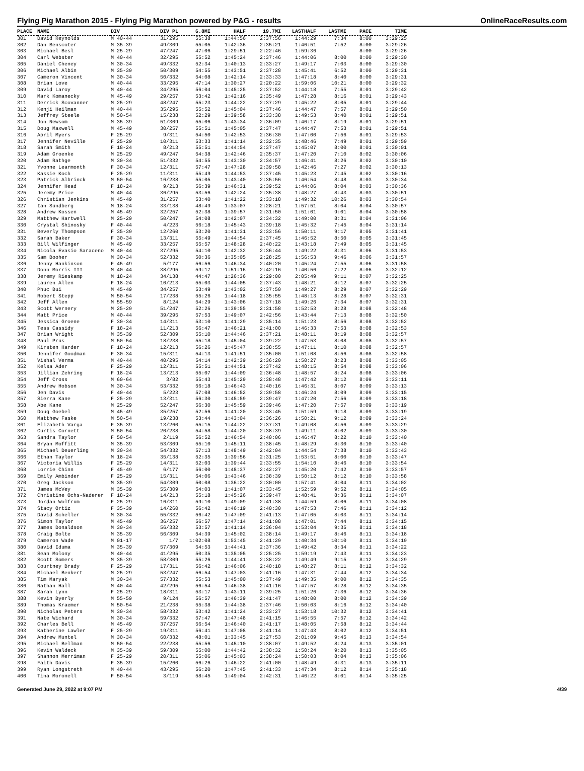Flying Pig Marathon 2015 - Flying Pig Marathon powered by P&G - results OnlineRaceResults.com
| PLACE | NAME | DIV | DIV PL | 6.8MI | HALF | 19.7MI | LASTHALF | LASTMI | PACE | TIME |
| --- | --- | --- | --- | --- | --- | --- | --- | --- | --- | --- |
| 301 | David Reynolds | M 40-44 | 31/295 | 55:38 | 1:44:56 | 2:37:56 | 1:44:29 | 7:34 | 8:00 | 3:29:25 |
| 302 | Dan Benscoter | M 35-39 | 49/309 | 55:05 | 1:42:36 | 2:35:21 | 1:46:51 | 7:52 | 8:00 | 3:29:26 |
| 303 | Michael Besl | M 25-29 | 47/247 | 47:06 | 1:29:51 | 2:22:46 | 1:59:36 | | 8:00 | 3:29:26 |
| 304 | Carl Webster | M 40-44 | 32/295 | 55:52 | 1:45:24 | 2:37:46 | 1:44:06 | 8:00 | 8:00 | 3:29:30 |
| 305 | Daniel Cheney | M 30-34 | 49/332 | 52:34 | 1:40:13 | 2:33:27 | 1:49:17 | 7:03 | 8:00 | 3:29:30 |
| 306 | Michael Albin | M 35-39 | 50/309 | 54:55 | 1:43:51 | 2:37:28 | 1:45:41 | 6:52 | 8:00 | 3:29:31 |
| 307 | Cameron Vincent | M 30-34 | 50/332 | 54:08 | 1:42:14 | 2:33:33 | 1:47:18 | 8:40 | 8:00 | 3:29:31 |
| 308 | Brian Love | M 40-44 | 33/295 | 47:14 | 1:30:27 | 2:20:22 | 1:59:06 | 10:21 | 8:00 | 3:29:32 |
| 309 | David Laroy | M 40-44 | 34/295 | 56:04 | 1:45:25 | 2:37:52 | 1:44:18 | 7:55 | 8:01 | 3:29:42 |
| 310 | Mark Komanecky | M 45-49 | 29/257 | 53:42 | 1:42:16 | 2:35:49 | 1:47:28 | 8:16 | 8:01 | 3:29:43 |
| 311 | Derrick Scovanner | M 25-29 | 48/247 | 55:23 | 1:44:22 | 2:37:29 | 1:45:22 | 8:05 | 8:01 | 3:29:44 |
| 312 | Kenji Heilman | M 40-44 | 35/295 | 55:52 | 1:45:04 | 2:37:46 | 1:44:47 | 7:57 | 8:01 | 3:29:50 |
| 313 | Jeffrey Steele | M 50-54 | 15/238 | 52:29 | 1:39:58 | 2:33:38 | 1:49:53 | 8:40 | 8:01 | 3:29:51 |
| 314 | Jon Newsom | M 35-39 | 51/309 | 55:06 | 1:43:34 | 2:36:09 | 1:46:17 | 8:19 | 8:01 | 3:29:51 |
| 315 | Doug Maxwell | M 45-49 | 30/257 | 55:51 | 1:45:05 | 2:37:47 | 1:44:47 | 7:53 | 8:01 | 3:29:51 |
| 316 | April Myers | F 25-29 | 9/311 | 54:50 | 1:42:53 | 2:36:30 | 1:47:00 | 7:56 | 8:01 | 3:29:53 |
| 317 | Jennifer Neville | F 25-29 | 10/311 | 53:33 | 1:41:14 | 2:32:35 | 1:48:46 | 7:49 | 8:01 | 3:29:59 |
| 318 | Sarah Smith | F 18-24 | 8/213 | 55:51 | 1:44:54 | 2:37:47 | 1:45:07 | 8:00 | 8:01 | 3:30:01 |
| 319 | Adam Groenke | M 25-29 | 49/247 | 54:38 | 1:42:46 | 2:35:37 | 1:47:20 | 7:10 | 8:02 | 3:30:06 |
| 320 | Adam Rathge | M 30-34 | 51/332 | 54:55 | 1:43:30 | 2:34:57 | 1:46:41 | 8:26 | 8:02 | 3:30:10 |
| 321 | Yvonne Learmonth | F 30-34 | 12/311 | 57:47 | 1:47:28 | 2:39:58 | 1:42:46 | 7:27 | 8:02 | 3:30:13 |
| 322 | Kassie Koch | F 25-29 | 11/311 | 55:49 | 1:44:53 | 2:37:45 | 1:45:23 | 7:45 | 8:02 | 3:30:16 |
| 323 | Patrick Albrinck | M 50-54 | 16/238 | 55:05 | 1:43:40 | 2:35:56 | 1:46:54 | 8:48 | 8:03 | 3:30:34 |
| 324 | Jennifer Head | F 18-24 | 9/213 | 56:39 | 1:46:31 | 2:39:52 | 1:44:06 | 8:04 | 8:03 | 3:30:36 |
| 325 | Jeremy Price | M 40-44 | 36/295 | 53:56 | 1:42:24 | 2:35:38 | 1:48:27 | 8:43 | 8:03 | 3:30:51 |
| 326 | Christian Jenkins | M 45-49 | 31/257 | 53:40 | 1:41:22 | 2:33:18 | 1:49:32 | 10:26 | 8:03 | 3:30:54 |
| 327 | Ian Sundberg | M 18-24 | 33/138 | 48:49 | 1:33:07 | 2:28:21 | 1:57:51 | 8:04 | 8:04 | 3:30:57 |
| 328 | Andrew Kossen | M 45-49 | 32/257 | 52:38 | 1:39:57 | 2:31:50 | 1:51:01 | 9:01 | 8:04 | 3:30:58 |
| 329 | Matthew Hartwell | M 25-29 | 50/247 | 54:08 | 1:42:07 | 2:34:32 | 1:49:00 | 8:31 | 8:04 | 3:31:06 |
| 330 | Crystal Shinosky | F 40-44 | 4/223 | 56:18 | 1:45:43 | 2:39:18 | 1:45:32 | 7:45 | 8:04 | 3:31:14 |
| 331 | Beverly Thompson | F 35-39 | 12/260 | 53:20 | 1:41:31 | 2:33:56 | 1:50:11 | 9:17 | 8:05 | 3:31:41 |
| 332 | Sarah Baker | F 30-34 | 13/311 | 55:49 | 1:44:54 | 2:37:45 | 1:46:52 | 8:50 | 8:05 | 3:31:45 |
| 333 | Bill Wilfinger | M 45-49 | 33/257 | 55:57 | 1:48:28 | 2:40:22 | 1:43:18 | 7:49 | 8:05 | 3:31:45 |
| 334 | Nicola Evasio Saraceno | M 40-44 | 37/295 | 54:10 | 1:42:32 | 2:36:44 | 1:49:22 | 8:31 | 8:06 | 3:31:53 |
| 335 | Sam Booher | M 30-34 | 52/332 | 50:36 | 1:35:05 | 2:28:25 | 1:56:53 | 9:46 | 8:06 | 3:31:57 |
| 336 | Jenny Hankinson | F 45-49 | 5/177 | 56:56 | 1:46:34 | 2:40:20 | 1:45:24 | 7:55 | 8:06 | 3:31:58 |
| 337 | Donn Morris III | M 40-44 | 38/295 | 59:17 | 1:51:16 | 2:42:16 | 1:40:56 | 7:22 | 8:06 | 3:32:12 |
| 338 | Jeremy Rieskamp | M 18-24 | 34/138 | 44:47 | 1:26:36 | 2:29:00 | 2:05:49 | 9:11 | 8:07 | 3:32:25 |
| 339 | Lauren Allen | F 18-24 | 10/213 | 55:03 | 1:44:05 | 2:37:43 | 1:48:21 | 8:12 | 8:07 | 3:32:25 |
| 340 | Phuc Bui | M 45-49 | 34/257 | 53:49 | 1:43:02 | 2:37:50 | 1:49:27 | 8:29 | 8:07 | 3:32:29 |
| 341 | Robert Stepp | M 50-54 | 17/238 | 55:26 | 1:44:18 | 2:35:55 | 1:48:13 | 8:28 | 8:07 | 3:32:31 |
| 342 | Jeff Allen | M 55-59 | 8/124 | 54:29 | 1:43:06 | 2:37:18 | 1:49:26 | 7:34 | 8:07 | 3:32:31 |
| 343 | Scott Wernery | M 25-29 | 51/247 | 52:26 | 1:39:55 | 2:31:58 | 1:52:53 | 8:28 | 8:08 | 3:32:48 |
| 344 | Matt Price | M 40-44 | 39/295 | 57:53 | 1:49:07 | 2:42:56 | 1:43:44 | 7:13 | 8:08 | 3:32:50 |
| 345 | Jessica Groene | F 30-34 | 14/311 | 53:10 | 1:41:29 | 2:35:14 | 1:51:23 | 8:56 | 8:08 | 3:32:52 |
| 346 | Tess Cassidy | F 18-24 | 11/213 | 56:47 | 1:46:21 | 2:41:00 | 1:46:33 | 7:53 | 8:08 | 3:32:53 |
| 347 | Brian Wright | M 35-39 | 52/309 | 55:10 | 1:44:46 | 2:37:21 | 1:48:11 | 8:19 | 8:08 | 3:32:57 |
| 348 | Paul Prus | M 50-54 | 18/238 | 55:18 | 1:45:04 | 2:39:22 | 1:47:53 | 8:08 | 8:08 | 3:32:57 |
| 349 | Kirsten Harder | F 18-24 | 12/213 | 56:26 | 1:45:47 | 2:38:55 | 1:47:11 | 8:10 | 8:08 | 3:32:57 |
| 350 | Jennifer Goodman | F 30-34 | 15/311 | 54:13 | 1:41:51 | 2:35:00 | 1:51:08 | 8:56 | 8:08 | 3:32:58 |
| 351 | Vishal Verma | M 40-44 | 40/295 | 54:14 | 1:42:39 | 2:36:20 | 1:50:27 | 8:23 | 8:08 | 3:33:05 |
| 352 | Kelsa Ader | F 25-29 | 12/311 | 55:51 | 1:44:51 | 2:37:42 | 1:48:15 | 8:54 | 8:08 | 3:33:06 |
| 353 | Jillian Zehring | F 18-24 | 13/213 | 55:07 | 1:44:09 | 2:36:48 | 1:48:57 | 8:24 | 8:08 | 3:33:06 |
| 354 | Jeff Cross | M 60-64 | 3/82 | 55:43 | 1:45:29 | 2:38:48 | 1:47:42 | 8:12 | 8:09 | 3:33:11 |
| 355 | Andrew Hobson | M 30-34 | 53/332 | 56:18 | 1:46:43 | 2:40:16 | 1:46:31 | 8:07 | 8:09 | 3:33:13 |
| 356 | Jen Davis | F 40-44 | 5/223 | 57:08 | 1:46:52 | 2:39:58 | 1:46:24 | 8:09 | 8:09 | 3:33:15 |
| 357 | Sierra Kane | F 25-29 | 13/311 | 56:30 | 1:45:59 | 2:39:47 | 1:47:20 | 7:56 | 8:09 | 3:33:18 |
| 358 | Abe Kane | M 25-29 | 52/247 | 56:30 | 1:45:59 | 2:39:46 | 1:47:20 | 7:57 | 8:09 | 3:33:19 |
| 359 | Doug Goebel | M 45-49 | 35/257 | 52:56 | 1:41:20 | 2:33:45 | 1:51:59 | 9:18 | 8:09 | 3:33:19 |
| 360 | Matthew Faske | M 50-54 | 19/238 | 53:44 | 1:43:04 | 2:36:26 | 1:50:21 | 9:12 | 8:09 | 3:33:24 |
| 361 | Elizabeth Varga | F 35-39 | 13/260 | 55:15 | 1:44:22 | 2:37:31 | 1:49:08 | 8:56 | 8:09 | 3:33:29 |
| 362 | Curtis Cornett | M 50-54 | 20/238 | 54:58 | 1:44:20 | 2:38:39 | 1:49:11 | 8:02 | 8:09 | 3:33:30 |
| 363 | Sandra Taylor | F 50-54 | 2/119 | 56:52 | 1:46:54 | 2:40:06 | 1:46:47 | 8:22 | 8:10 | 3:33:40 |
| 364 | Bryan Moffitt | M 35-39 | 53/309 | 55:10 | 1:45:11 | 2:38:45 | 1:48:29 | 8:30 | 8:10 | 3:33:40 |
| 365 | Michael Deuerling | M 30-34 | 54/332 | 57:13 | 1:48:49 | 2:42:04 | 1:44:54 | 7:38 | 8:10 | 3:33:43 |
| 366 | Ethan Taylor | M 18-24 | 35/138 | 52:35 | 1:39:56 | 2:31:25 | 1:53:51 | 8:00 | 8:10 | 3:33:47 |
| 367 | Victoria Willis | F 25-29 | 14/311 | 52:03 | 1:39:44 | 2:33:55 | 1:54:10 | 8:46 | 8:10 | 3:33:54 |
| 368 | Lorrie Chinn | F 45-49 | 6/177 | 56:00 | 1:48:37 | 2:42:27 | 1:45:20 | 7:42 | 8:10 | 3:33:57 |
| 369 | Emily Ambinder | F 25-29 | 15/311 | 54:06 | 1:43:46 | 2:38:39 | 1:50:12 | 8:12 | 8:10 | 3:33:58 |
| 370 | Greg Jackson | M 35-39 | 54/309 | 50:08 | 1:36:22 | 2:30:00 | 1:57:41 | 8:04 | 8:11 | 3:34:02 |
| 371 | James McVey | M 35-39 | 55/309 | 54:03 | 1:41:07 | 2:33:45 | 1:52:59 | 9:52 | 8:11 | 3:34:05 |
| 372 | Christine Ochs-Naderer | F 18-24 | 14/213 | 55:18 | 1:45:26 | 2:39:47 | 1:48:41 | 8:36 | 8:11 | 3:34:07 |
| 373 | Jordan Wolfrum | F 25-29 | 16/311 | 59:10 | 1:49:09 | 2:41:38 | 1:44:59 | 8:06 | 8:11 | 3:34:08 |
| 374 | Stacy Ortiz | F 35-39 | 14/260 | 56:42 | 1:46:19 | 2:40:30 | 1:47:53 | 7:46 | 8:11 | 3:34:12 |
| 375 | David Scheller | M 30-34 | 55/332 | 56:42 | 1:47:09 | 2:41:13 | 1:47:05 | 8:03 | 8:11 | 3:34:14 |
| 376 | Simon Taylor | M 45-49 | 36/257 | 56:57 | 1:47:14 | 2:41:08 | 1:47:01 | 7:44 | 8:11 | 3:34:15 |
| 377 | James Donaldson | M 30-34 | 56/332 | 53:57 | 1:41:14 | 2:36:04 | 1:53:04 | 9:35 | 8:11 | 3:34:18 |
| 378 | Craig Bolte | M 35-39 | 56/309 | 54:39 | 1:45:02 | 2:38:14 | 1:49:17 | 8:46 | 8:11 | 3:34:18 |
| 379 | Cameron Wade | M 01-17 | 1/7 | 1:02:08 | 1:53:45 | 2:41:29 | 1:40:34 | 10:10 | 8:11 | 3:34:19 |
| 380 | David Iduma | M 35-39 | 57/309 | 54:53 | 1:44:41 | 2:37:36 | 1:49:42 | 8:34 | 8:11 | 3:34:22 |
| 381 | Sean Molony | M 40-44 | 41/295 | 50:35 | 1:35:05 | 2:25:25 | 1:59:19 | 7:43 | 8:11 | 3:34:23 |
| 382 | Scott Somers | M 35-39 | 58/309 | 55:26 | 1:44:41 | 2:38:22 | 1:49:49 | 9:15 | 8:12 | 3:34:29 |
| 383 | Courtney Brady | F 25-29 | 17/311 | 56:42 | 1:46:06 | 2:40:18 | 1:48:27 | 8:11 | 8:12 | 3:34:32 |
| 384 | Michael Benkert | M 25-29 | 53/247 | 56:54 | 1:47:03 | 2:41:16 | 1:47:31 | 7:44 | 8:12 | 3:34:34 |
| 385 | Tim Maryak | M 30-34 | 57/332 | 55:53 | 1:45:00 | 2:37:49 | 1:49:35 | 9:00 | 8:12 | 3:34:35 |
| 386 | Nathan Hall | M 40-44 | 42/295 | 56:54 | 1:46:38 | 2:41:16 | 1:47:57 | 8:28 | 8:12 | 3:34:35 |
| 387 | Sarah Lynn | F 25-29 | 18/311 | 53:17 | 1:43:11 | 2:39:25 | 1:51:26 | 7:36 | 8:12 | 3:34:36 |
| 388 | Kevin Byerly | M 55-59 | 9/124 | 56:57 | 1:46:39 | 2:41:47 | 1:48:00 | 8:00 | 8:12 | 3:34:39 |
| 389 | Thomas Kraemer | M 50-54 | 21/238 | 55:38 | 1:44:38 | 2:37:46 | 1:50:03 | 8:16 | 8:12 | 3:34:40 |
| 390 | Nicholas Peters | M 30-34 | 58/332 | 53:42 | 1:41:24 | 2:33:27 | 1:53:18 | 10:32 | 8:12 | 3:34:41 |
| 391 | Nate Wichard | M 30-34 | 59/332 | 57:47 | 1:47:48 | 2:41:15 | 1:46:55 | 7:57 | 8:12 | 3:34:42 |
| 392 | Charles Bell | M 45-49 | 37/257 | 56:54 | 1:46:40 | 2:41:17 | 1:48:05 | 7:58 | 8:12 | 3:34:44 |
| 393 | Katherine Lawler | F 25-29 | 19/311 | 56:41 | 1:47:08 | 2:41:14 | 1:47:43 | 8:02 | 8:12 | 3:34:51 |
| 394 | Andrew Muntel | M 30-34 | 60/332 | 48:01 | 1:33:45 | 2:27:53 | 2:01:09 | 9:45 | 8:13 | 3:34:54 |
| 395 | Michael Bellman | M 50-54 | 22/238 | 55:56 | 1:45:10 | 2:38:07 | 1:49:52 | 8:24 | 8:13 | 3:35:01 |
| 396 | Kevin Waldeck | M 35-39 | 59/309 | 55:00 | 1:44:42 | 2:38:32 | 1:50:24 | 9:20 | 8:13 | 3:35:05 |
| 397 | Shannon Merriman | F 25-29 | 20/311 | 55:06 | 1:45:03 | 2:38:24 | 1:50:03 | 8:04 | 8:13 | 3:35:06 |
| 398 | Faith Davis | F 35-39 | 15/260 | 56:26 | 1:46:22 | 2:41:00 | 1:48:49 | 8:31 | 8:13 | 3:35:11 |
| 399 | Ryan Longstreth | M 40-44 | 43/295 | 56:20 | 1:47:45 | 2:41:33 | 1:47:34 | 8:12 | 8:14 | 3:35:18 |
| 400 | Tina Moronell | F 50-54 | 3/119 | 58:45 | 1:49:04 | 2:42:31 | 1:46:22 | 8:01 | 8:14 | 3:35:25 |
Generated June 29, 2022 at 9:07 PM 4/39